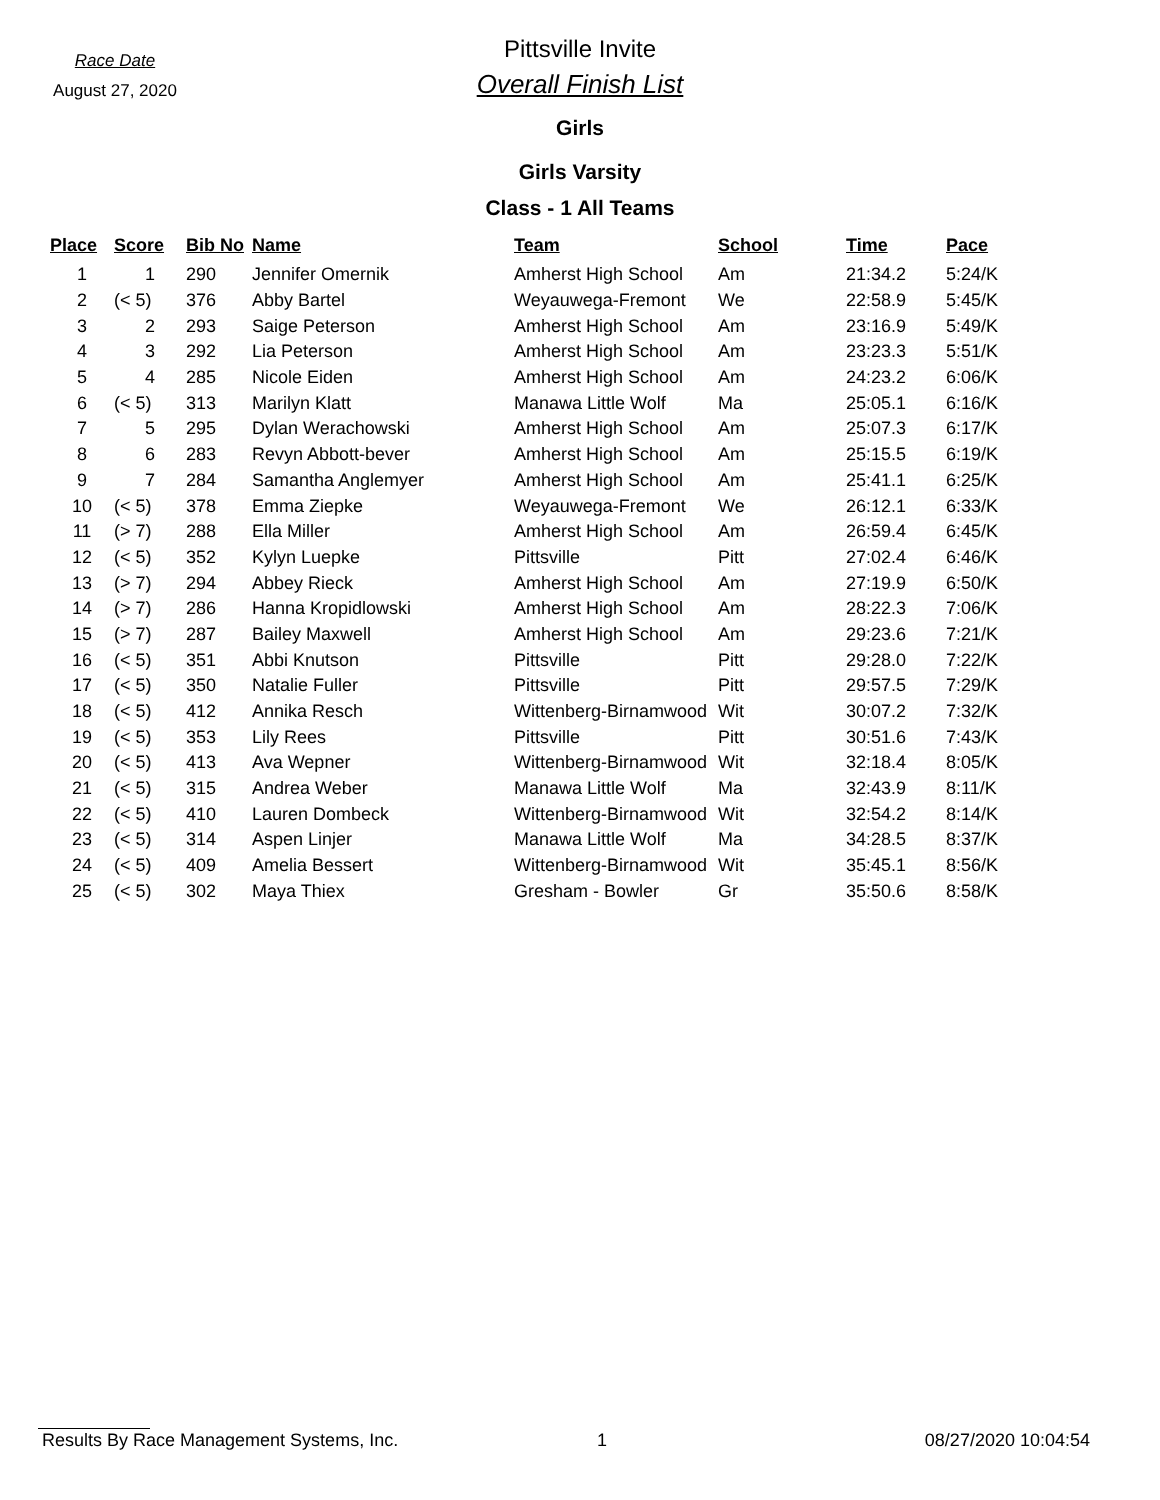Race Date
August 27, 2020
Pittsville Invite
Overall Finish List
Girls
Girls Varsity
Class - 1 All Teams
| Place | Score | Bib No | Name | Team | School | Time | Pace |
| --- | --- | --- | --- | --- | --- | --- | --- |
| 1 | 1 | 290 | Jennifer Omernik | Amherst High School | Am | 21:34.2 | 5:24/K |
| 2 | (< 5) | 376 | Abby Bartel | Weyauwega-Fremont | We | 22:58.9 | 5:45/K |
| 3 | 2 | 293 | Saige Peterson | Amherst High School | Am | 23:16.9 | 5:49/K |
| 4 | 3 | 292 | Lia Peterson | Amherst High School | Am | 23:23.3 | 5:51/K |
| 5 | 4 | 285 | Nicole Eiden | Amherst High School | Am | 24:23.2 | 6:06/K |
| 6 | (< 5) | 313 | Marilyn Klatt | Manawa Little Wolf | Ma | 25:05.1 | 6:16/K |
| 7 | 5 | 295 | Dylan Werachowski | Amherst High School | Am | 25:07.3 | 6:17/K |
| 8 | 6 | 283 | Revyn Abbott-bever | Amherst High School | Am | 25:15.5 | 6:19/K |
| 9 | 7 | 284 | Samantha Anglemyer | Amherst High School | Am | 25:41.1 | 6:25/K |
| 10 | (< 5) | 378 | Emma Ziepke | Weyauwega-Fremont | We | 26:12.1 | 6:33/K |
| 11 | (> 7) | 288 | Ella Miller | Amherst High School | Am | 26:59.4 | 6:45/K |
| 12 | (< 5) | 352 | Kylyn Luepke | Pittsville | Pitt | 27:02.4 | 6:46/K |
| 13 | (> 7) | 294 | Abbey Rieck | Amherst High School | Am | 27:19.9 | 6:50/K |
| 14 | (> 7) | 286 | Hanna Kropidlowski | Amherst High School | Am | 28:22.3 | 7:06/K |
| 15 | (> 7) | 287 | Bailey Maxwell | Amherst High School | Am | 29:23.6 | 7:21/K |
| 16 | (< 5) | 351 | Abbi Knutson | Pittsville | Pitt | 29:28.0 | 7:22/K |
| 17 | (< 5) | 350 | Natalie Fuller | Pittsville | Pitt | 29:57.5 | 7:29/K |
| 18 | (< 5) | 412 | Annika Resch | Wittenberg-Birnamwood | Wit | 30:07.2 | 7:32/K |
| 19 | (< 5) | 353 | Lily Rees | Pittsville | Pitt | 30:51.6 | 7:43/K |
| 20 | (< 5) | 413 | Ava Wepner | Wittenberg-Birnamwood | Wit | 32:18.4 | 8:05/K |
| 21 | (< 5) | 315 | Andrea Weber | Manawa Little Wolf | Ma | 32:43.9 | 8:11/K |
| 22 | (< 5) | 410 | Lauren Dombeck | Wittenberg-Birnamwood | Wit | 32:54.2 | 8:14/K |
| 23 | (< 5) | 314 | Aspen Linjer | Manawa Little Wolf | Ma | 34:28.5 | 8:37/K |
| 24 | (< 5) | 409 | Amelia Bessert | Wittenberg-Birnamwood | Wit | 35:45.1 | 8:56/K |
| 25 | (< 5) | 302 | Maya Thiex | Gresham - Bowler | Gr | 35:50.6 | 8:58/K |
Results By Race Management Systems, Inc. 1 08/27/2020 10:04:54